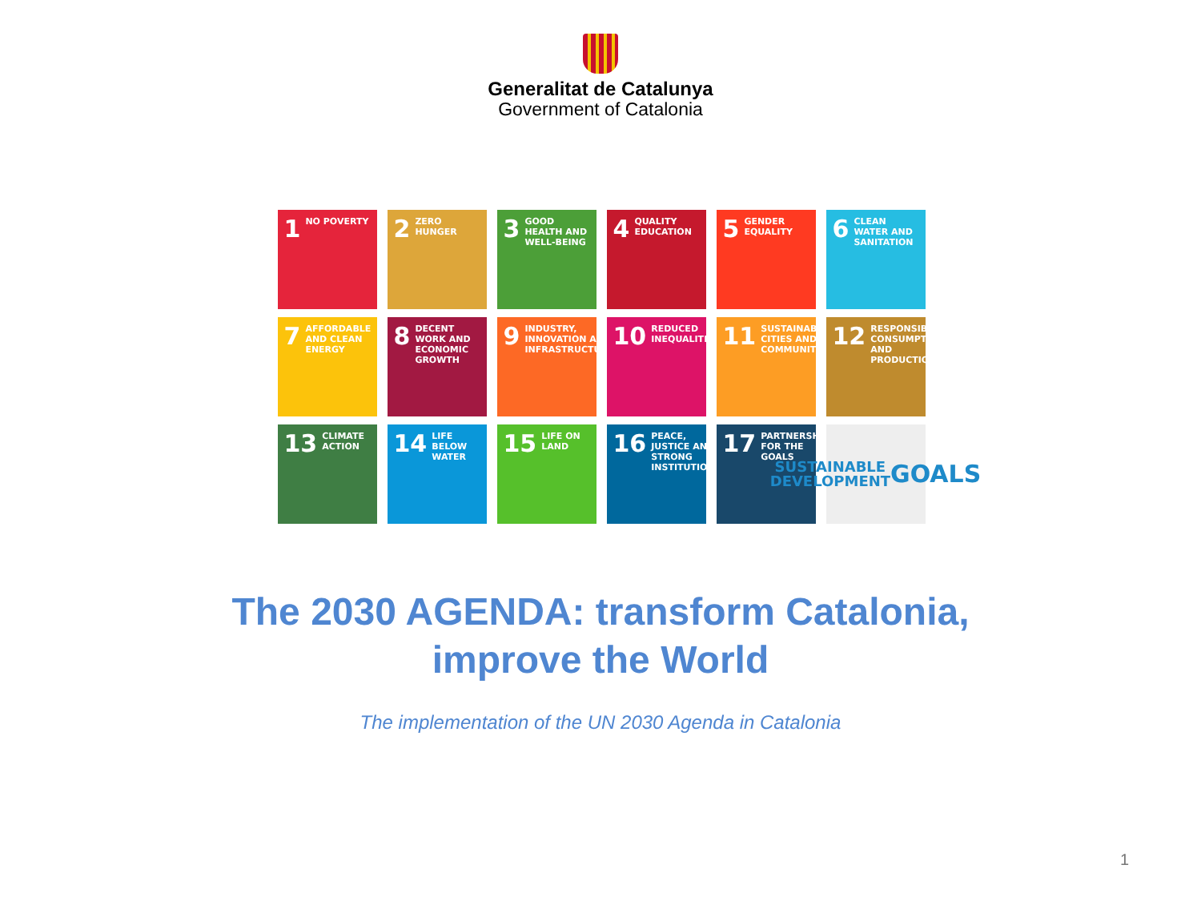Generalitat de Catalunya
Government of Catalonia
1 NO POVERTY
2 ZERO HUNGER
3 GOOD HEALTH AND WELL-BEING
4 QUALITY EDUCATION
5 GENDER EQUALITY
6 CLEAN WATER AND SANITATION
7 AFFORDABLE AND CLEAN ENERGY
8 DECENT WORK AND ECONOMIC GROWTH
9 INDUSTRY, INNOVATION AND INFRASTRUCTURE
10 REDUCED INEQUALITIES
11 SUSTAINABLE CITIES AND COMMUNITIES
12 RESPONSIBLE CONSUMPTION AND PRODUCTION
13 CLIMATE ACTION
14 LIFE BELOW WATER
15 LIFE ON LAND
16 PEACE, JUSTICE AND STRONG INSTITUTIONS
17 PARTNERSHIPS FOR THE GOALS
SUSTAINABLE DEVELOPMENT
GOALS
The 2030 AGENDA: transform Catalonia,
improve the World
The implementation of the UN 2030 Agenda in Catalonia
1